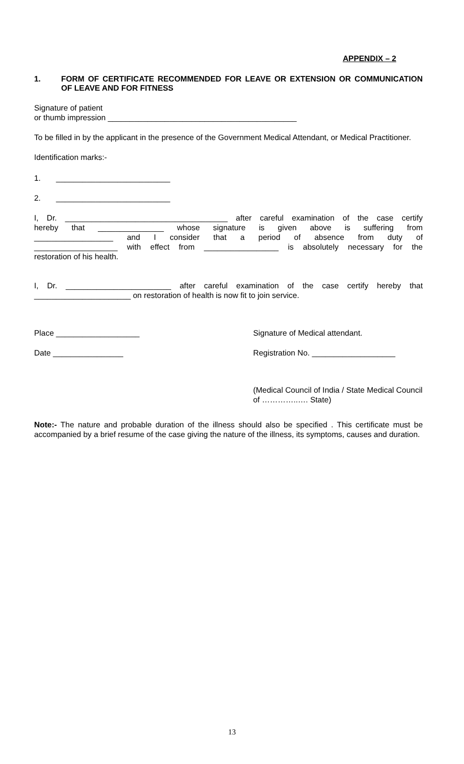APPENDIX – 2
1. FORM OF CERTIFICATE RECOMMENDED FOR LEAVE OR EXTENSION OR COMMUNICATION OF LEAVE AND FOR FITNESS
Signature of patient
or thumb impression ___________________________________________
To be filled in by the applicant in the presence of the Government Medical Attendant, or Medical Practitioner.
Identification marks:-
1. __________________________
2. __________________________
I, Dr. _____________________________________ after careful examination of the case certify
hereby that _______________ whose signature is given above is suffering from
__________________ and I consider that a period of absence from duty of
___________________ with effect from _________________ is absolutely necessary for the
restoration of his health.
I, Dr. ________________________ after careful examination of the case certify hereby that
______________________ on restoration of health is now fit to join service.
Place ___________________ Signature of Medical attendant.
Date ________________ Registration No. ___________________
(Medical Council of India / State Medical Council of …………..…. State)
Note:- The nature and probable duration of the illness should also be specified . This certificate must be accompanied by a brief resume of the case giving the nature of the illness, its symptoms, causes and duration.
13